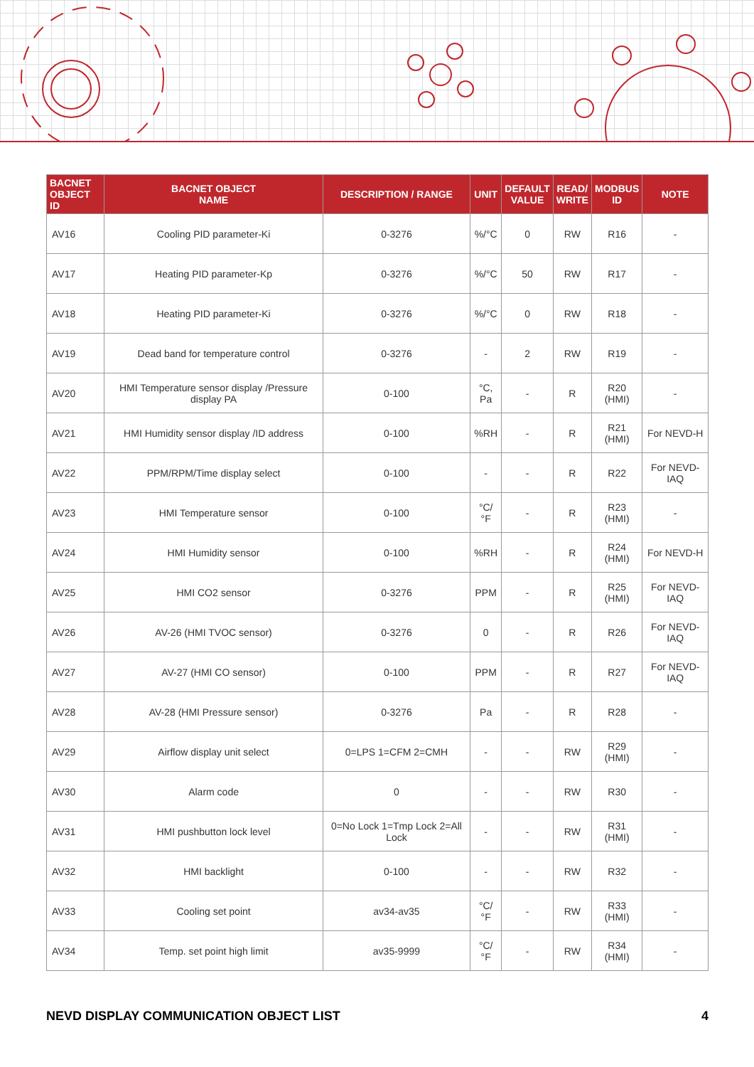| BACNET OBJECT ID | BACNET OBJECT NAME | DESCRIPTION / RANGE | UNIT | DEFAULT VALUE | READ/ WRITE | MODBUS ID | NOTE |
| --- | --- | --- | --- | --- | --- | --- | --- |
| AV16 | Cooling PID parameter-Ki | 0-3276 | %/°C | 0 | RW | R16 | - |
| AV17 | Heating PID parameter-Kp | 0-3276 | %/°C | 50 | RW | R17 | - |
| AV18 | Heating PID parameter-Ki | 0-3276 | %/°C | 0 | RW | R18 | - |
| AV19 | Dead band for temperature control | 0-3276 | - | 2 | RW | R19 | - |
| AV20 | HMI Temperature sensor display /Pressure display PA | 0-100 | °C, Pa | - | R | R20 (HMI) | - |
| AV21 | HMI Humidity sensor display /ID address | 0-100 | %RH | - | R | R21 (HMI) | For NEVD-H |
| AV22 | PPM/RPM/Time display select | 0-100 | - | - | R | R22 | For NEVD-IAQ |
| AV23 | HMI Temperature sensor | 0-100 | °C/ °F | - | R | R23 (HMI) | - |
| AV24 | HMI Humidity sensor | 0-100 | %RH | - | R | R24 (HMI) | For NEVD-H |
| AV25 | HMI CO2 sensor | 0-3276 | PPM | - | R | R25 (HMI) | For NEVD-IAQ |
| AV26 | AV-26 (HMI TVOC sensor) | 0-3276 | 0 | - | R | R26 | For NEVD-IAQ |
| AV27 | AV-27 (HMI CO sensor) | 0-100 | PPM | - | R | R27 | For NEVD-IAQ |
| AV28 | AV-28 (HMI Pressure sensor) | 0-3276 | Pa | - | R | R28 | - |
| AV29 | Airflow display unit select | 0=LPS 1=CFM 2=CMH | - | - | RW | R29 (HMI) | - |
| AV30 | Alarm code | 0 | - | - | RW | R30 | - |
| AV31 | HMI pushbutton lock level | 0=No Lock 1=Tmp Lock 2=All Lock | - | - | RW | R31 (HMI) | - |
| AV32 | HMI backlight | 0-100 | - | - | RW | R32 | - |
| AV33 | Cooling set point | av34-av35 | °C/ °F | - | RW | R33 (HMI) | - |
| AV34 | Temp. set point high limit | av35-9999 | °C/ °F | - | RW | R34 (HMI) | - |
NEVD DISPLAY COMMUNICATION OBJECT LIST 4